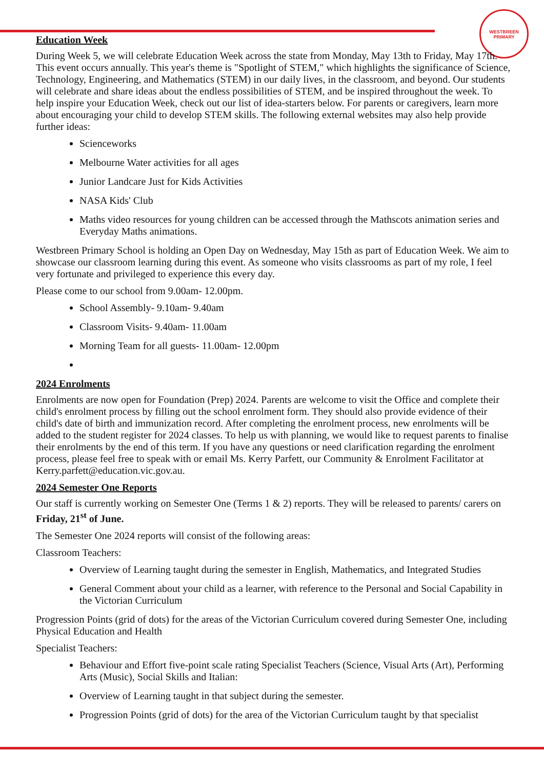WESTBREEN PRIMARY
Education Week
During Week 5, we will celebrate Education Week across the state from Monday, May 13th to Friday, May 17th. This event occurs annually. This year's theme is "Spotlight of STEM," which highlights the significance of Science, Technology, Engineering, and Mathematics (STEM) in our daily lives, in the classroom, and beyond. Our students will celebrate and share ideas about the endless possibilities of STEM, and be inspired throughout the week. To help inspire your Education Week, check out our list of idea-starters below. For parents or caregivers, learn more about encouraging your child to develop STEM skills. The following external websites may also help provide further ideas:
Scienceworks
Melbourne Water activities for all ages
Junior Landcare Just for Kids Activities
NASA Kids' Club
Maths video resources for young children can be accessed through the Mathscots animation series and Everyday Maths animations.
Westbreen Primary School is holding an Open Day on Wednesday, May 15th as part of Education Week. We aim to showcase our classroom learning during this event. As someone who visits classrooms as part of my role, I feel very fortunate and privileged to experience this every day.
Please come to our school from 9.00am- 12.00pm.
School Assembly- 9.10am- 9.40am
Classroom Visits- 9.40am- 11.00am
Morning Team for all guests- 11.00am- 12.00pm
2024 Enrolments
Enrolments are now open for Foundation (Prep) 2024. Parents are welcome to visit the Office and complete their child's enrolment process by filling out the school enrolment form. They should also provide evidence of their child's date of birth and immunization record. After completing the enrolment process, new enrolments will be added to the student register for 2024 classes. To help us with planning, we would like to request parents to finalise their enrolments by the end of this term. If you have any questions or need clarification regarding the enrolment process, please feel free to speak with or email Ms. Kerry Parfett, our Community & Enrolment Facilitator at Kerry.parfett@education.vic.gov.au.
2024 Semester One Reports
Our staff is currently working on Semester One (Terms 1 & 2) reports. They will be released to parents/ carers on Friday, 21<sup>st</sup> of June.
The Semester One 2024 reports will consist of the following areas:
Classroom Teachers:
Overview of Learning taught during the semester in English, Mathematics, and Integrated Studies
General Comment about your child as a learner, with reference to the Personal and Social Capability in the Victorian Curriculum
Progression Points (grid of dots) for the areas of the Victorian Curriculum covered during Semester One, including Physical Education and Health
Specialist Teachers:
Behaviour and Effort five-point scale rating Specialist Teachers (Science, Visual Arts (Art), Performing Arts (Music), Social Skills and Italian:
Overview of Learning taught in that subject during the semester.
Progression Points (grid of dots) for the area of the Victorian Curriculum taught by that specialist